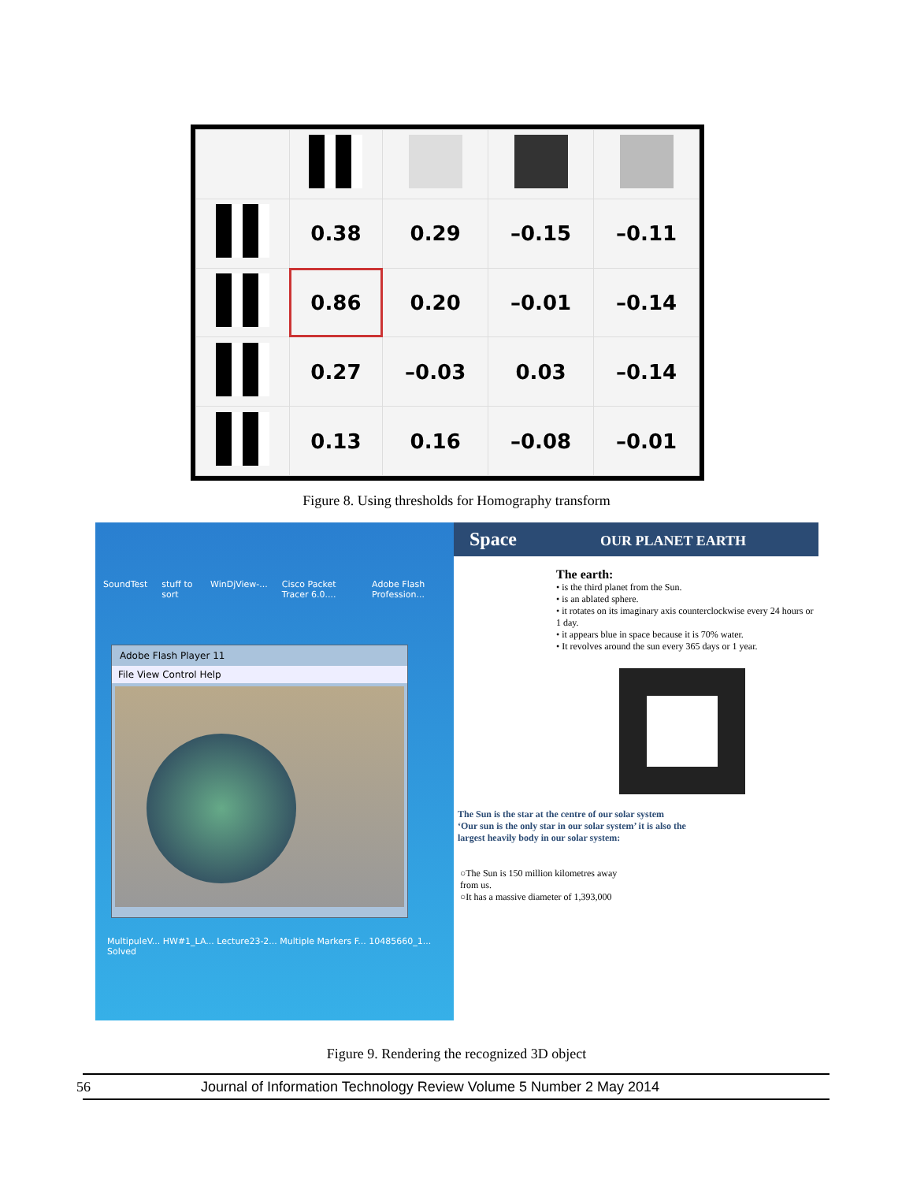| | 0.38 | 0.29 | –0.15 | –0.11 |
| | 0.86 | 0.20 | –0.01 | –0.14 |
| | 0.27 | –0.03 | 0.03 | –0.14 |
| | 0.13 | 0.16 | –0.08 | –0.01 |
Figure 8. Using thresholds for Homography transform
SoundTest stuff to sort WinDjView-... Cisco Packet Tracer 6.0.... Adobe Flash Profession...
Adobe Flash Player 11
File View Control Help
MultipuleV... HW#1_LA... Lecture23-2... Multiple Markers F... 10485660_1... Solved
Space OUR PLANET EARTH
The earth:
• is the third planet from the Sun.
• is an ablated sphere.
• it rotates on its imaginary axis counterclockwise every 24 hours or 1 day.
• it appears blue in space because it is 70% water.
• It revolves around the sun every 365 days or 1 year.
The Sun is the star at the centre of our solar system ‘Our sun is the only star in our solar system’ it is also the largest heavily body in our solar system:
○The Sun is 150 million kilometres away from us.
○It has a massive diameter of 1,393,000
Figure 9. Rendering the recognized 3D object
56 Journal of Information Technology Review Volume 5 Number 2 May 2014